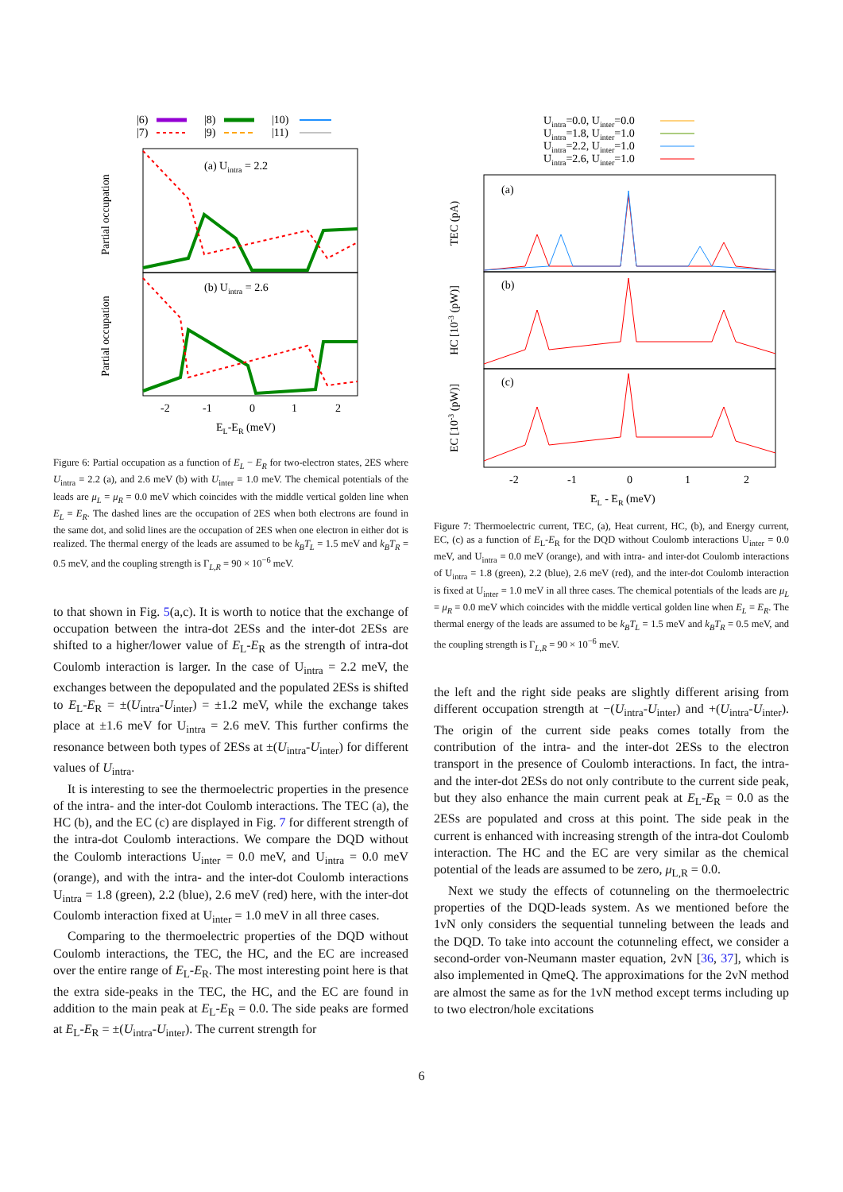|6)
|8)
|10)
|7)
|9)
|11)
(a) Uintra = 2.2
(b) Uintra = 2.6
Partial occupation
Partial occupation
EL-ER (meV)
-2
-1
0
1
2
Figure 6: Partial occupation as a function of E<sub>L</sub> − E<sub>R</sub> for two-electron states, 2ES where U<sub>intra</sub> = 2.2 (a), and 2.6 meV (b) with U<sub>inter</sub> = 1.0 meV. The chemical potentials of the leads are μ<sub>L</sub> = μ<sub>R</sub> = 0.0 meV which coincides with the middle vertical golden line when E<sub>L</sub> = E<sub>R</sub>. The dashed lines are the occupation of 2ES when both electrons are found in the same dot, and solid lines are the occupation of 2ES when one electron in either dot is realized. The thermal energy of the leads are assumed to be k<sub>B</sub>T<sub>L</sub> = 1.5 meV and k<sub>B</sub>T<sub>R</sub> = 0.5 meV, and the coupling strength is Γ<sub>L,R</sub> = 90 × 10<sup>−6</sup> meV.
to that shown in Fig. 5(a,c). It is worth to notice that the exchange of occupation between the intra-dot 2ESs and the inter-dot 2ESs are shifted to a higher/lower value of E<sub>L</sub>-E<sub>R</sub> as the strength of intra-dot Coulomb interaction is larger. In the case of U<sub>intra</sub> = 2.2 meV, the exchanges between the depopulated and the populated 2ESs is shifted to E<sub>L</sub>-E<sub>R</sub> = ±(U<sub>intra</sub>-U<sub>inter</sub>) = ±1.2 meV, while the exchange takes place at ±1.6 meV for U<sub>intra</sub> = 2.6 meV. This further confirms the resonance between both types of 2ESs at ±(U<sub>intra</sub>-U<sub>inter</sub>) for different values of U<sub>intra</sub>.
It is interesting to see the thermoelectric properties in the presence of the intra- and the inter-dot Coulomb interactions. The TEC (a), the HC (b), and the EC (c) are displayed in Fig. 7 for different strength of the intra-dot Coulomb interactions. We compare the DQD without the Coulomb interactions U<sub>inter</sub> = 0.0 meV, and U<sub>intra</sub> = 0.0 meV (orange), and with the intra- and the inter-dot Coulomb interactions U<sub>intra</sub> = 1.8 (green), 2.2 (blue), 2.6 meV (red) here, with the inter-dot Coulomb interaction fixed at U<sub>inter</sub> = 1.0 meV in all three cases.
Comparing to the thermoelectric properties of the DQD without Coulomb interactions, the TEC, the HC, and the EC are increased over the entire range of E<sub>L</sub>-E<sub>R</sub>. The most interesting point here is that the extra side-peaks in the TEC, the HC, and the EC are found in addition to the main peak at E<sub>L</sub>-E<sub>R</sub> = 0.0. The side peaks are formed at E<sub>L</sub>-E<sub>R</sub> = ±(U<sub>intra</sub>-U<sub>inter</sub>). The current strength for
Uintra=0.0, Uinter=0.0
Uintra=1.8, Uinter=1.0
Uintra=2.2, Uinter=1.0
Uintra=2.6, Uinter=1.0
(a)
(b)
(c)
TEC (pA)
HC [10-3 (pW)]
EC [10-3 (pW)]
-2
-1
0
1
2
EL - ER (meV)
Figure 7: Thermoelectric current, TEC, (a), Heat current, HC, (b), and Energy current, EC, (c) as a function of E<sub>L</sub>-E<sub>R</sub> for the DQD without Coulomb interactions U<sub>inter</sub> = 0.0 meV, and U<sub>intra</sub> = 0.0 meV (orange), and with intra- and inter-dot Coulomb interactions of U<sub>intra</sub> = 1.8 (green), 2.2 (blue), 2.6 meV (red), and the inter-dot Coulomb interaction is fixed at U<sub>inter</sub> = 1.0 meV in all three cases. The chemical potentials of the leads are μ<sub>L</sub> = μ<sub>R</sub> = 0.0 meV which coincides with the middle vertical golden line when E<sub>L</sub> = E<sub>R</sub>. The thermal energy of the leads are assumed to be k<sub>B</sub>T<sub>L</sub> = 1.5 meV and k<sub>B</sub>T<sub>R</sub> = 0.5 meV, and the coupling strength is Γ<sub>L,R</sub> = 90 × 10<sup>−6</sup> meV.
the left and the right side peaks are slightly different arising from different occupation strength at −(U<sub>intra</sub>-U<sub>inter</sub>) and +(U<sub>intra</sub>-U<sub>inter</sub>). The origin of the current side peaks comes totally from the contribution of the intra- and the inter-dot 2ESs to the electron transport in the presence of Coulomb interactions. In fact, the intra- and the inter-dot 2ESs do not only contribute to the current side peak, but they also enhance the main current peak at E<sub>L</sub>-E<sub>R</sub> = 0.0 as the 2ESs are populated and cross at this point. The side peak in the current is enhanced with increasing strength of the intra-dot Coulomb interaction. The HC and the EC are very similar as the chemical potential of the leads are assumed to be zero, μ<sub>L,R</sub> = 0.0.
Next we study the effects of cotunneling on the thermoelectric properties of the DQD-leads system. As we mentioned before the 1vN only considers the sequential tunneling between the leads and the DQD. To take into account the cotunneling effect, we consider a second-order von-Neumann master equation, 2vN [36, 37], which is also implemented in QmeQ. The approximations for the 2vN method are almost the same as for the 1vN method except terms including up to two electron/hole excitations
6